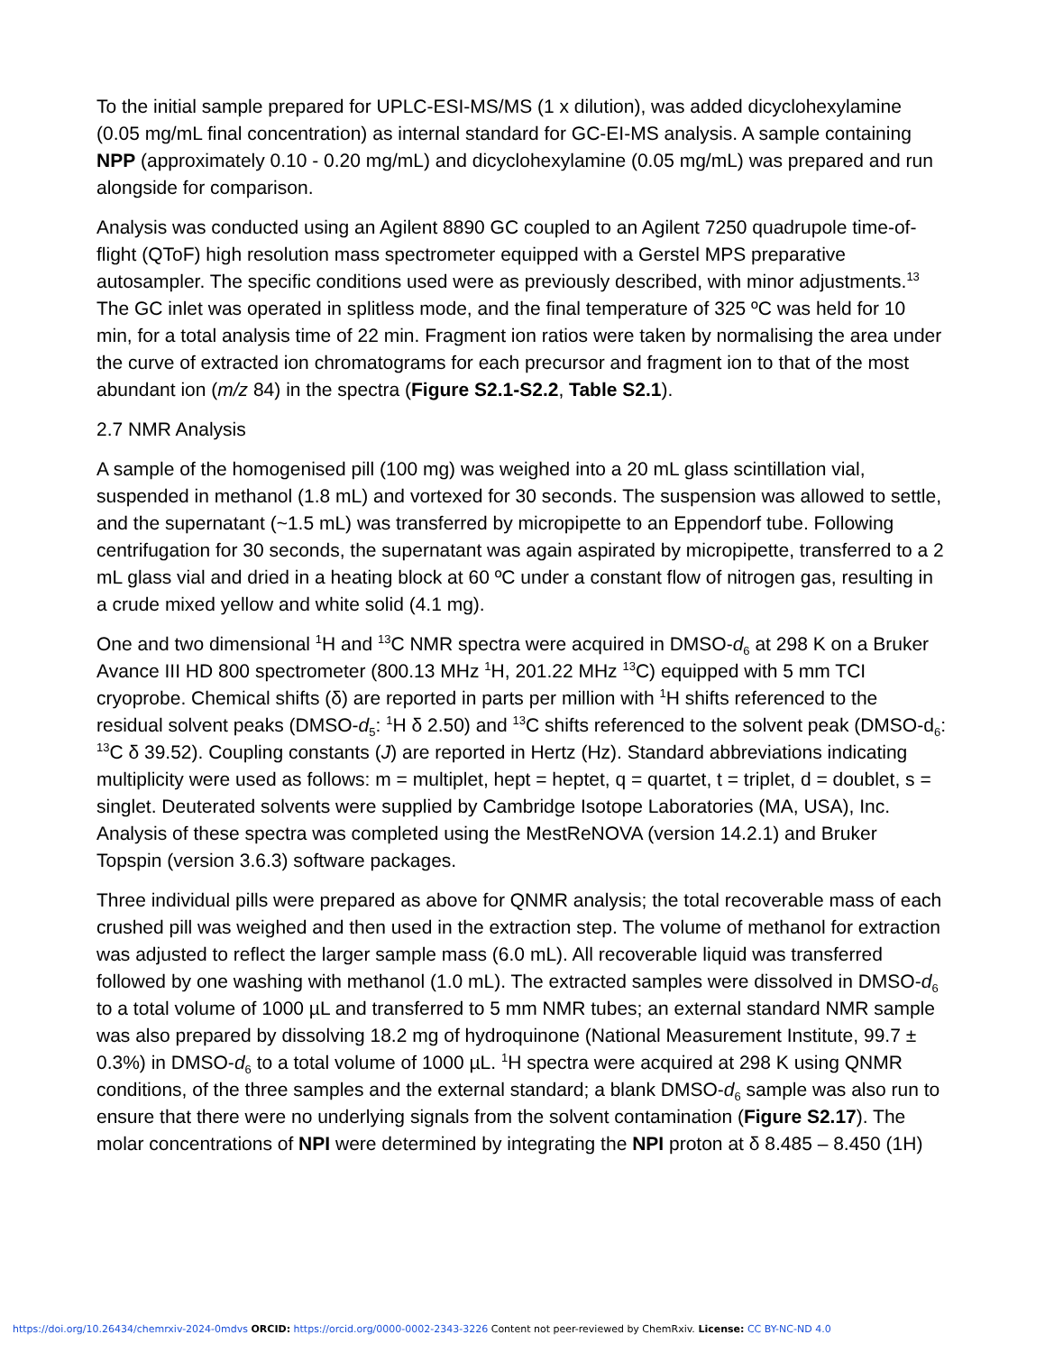To the initial sample prepared for UPLC-ESI-MS/MS (1 x dilution), was added dicyclohexylamine (0.05 mg/mL final concentration) as internal standard for GC-EI-MS analysis. A sample containing NPP (approximately 0.10 - 0.20 mg/mL) and dicyclohexylamine (0.05 mg/mL) was prepared and run alongside for comparison.
Analysis was conducted using an Agilent 8890 GC coupled to an Agilent 7250 quadrupole time-of-flight (QToF) high resolution mass spectrometer equipped with a Gerstel MPS preparative autosampler. The specific conditions used were as previously described, with minor adjustments.<sup>13</sup> The GC inlet was operated in splitless mode, and the final temperature of 325 ºC was held for 10 min, for a total analysis time of 22 min. Fragment ion ratios were taken by normalising the area under the curve of extracted ion chromatograms for each precursor and fragment ion to that of the most abundant ion (m/z 84) in the spectra (Figure S2.1-S2.2, Table S2.1).
2.7 NMR Analysis
A sample of the homogenised pill (100 mg) was weighed into a 20 mL glass scintillation vial, suspended in methanol (1.8 mL) and vortexed for 30 seconds. The suspension was allowed to settle, and the supernatant (~1.5 mL) was transferred by micropipette to an Eppendorf tube. Following centrifugation for 30 seconds, the supernatant was again aspirated by micropipette, transferred to a 2 mL glass vial and dried in a heating block at 60 ºC under a constant flow of nitrogen gas, resulting in a crude mixed yellow and white solid (4.1 mg).
One and two dimensional <sup>1</sup>H and <sup>13</sup>C NMR spectra were acquired in DMSO-d<sub>6</sub> at 298 K on a Bruker Avance III HD 800 spectrometer (800.13 MHz <sup>1</sup>H, 201.22 MHz <sup>13</sup>C) equipped with 5 mm TCI cryoprobe. Chemical shifts (δ) are reported in parts per million with <sup>1</sup>H shifts referenced to the residual solvent peaks (DMSO-d<sub>5</sub>: <sup>1</sup>H δ 2.50) and <sup>13</sup>C shifts referenced to the solvent peak (DMSO-d<sub>6</sub>: <sup>13</sup>C δ 39.52). Coupling constants (J) are reported in Hertz (Hz). Standard abbreviations indicating multiplicity were used as follows: m = multiplet, hept = heptet, q = quartet, t = triplet, d = doublet, s = singlet. Deuterated solvents were supplied by Cambridge Isotope Laboratories (MA, USA), Inc. Analysis of these spectra was completed using the MestReNOVA (version 14.2.1) and Bruker Topspin (version 3.6.3) software packages.
Three individual pills were prepared as above for QNMR analysis; the total recoverable mass of each crushed pill was weighed and then used in the extraction step. The volume of methanol for extraction was adjusted to reflect the larger sample mass (6.0 mL). All recoverable liquid was transferred followed by one washing with methanol (1.0 mL). The extracted samples were dissolved in DMSO-d<sub>6</sub> to a total volume of 1000 µL and transferred to 5 mm NMR tubes; an external standard NMR sample was also prepared by dissolving 18.2 mg of hydroquinone (National Measurement Institute, 99.7 ± 0.3%) in DMSO-d<sub>6</sub> to a total volume of 1000 µL. <sup>1</sup>H spectra were acquired at 298 K using QNMR conditions, of the three samples and the external standard; a blank DMSO-d<sub>6</sub> sample was also run to ensure that there were no underlying signals from the solvent contamination (Figure S2.17). The molar concentrations of NPI were determined by integrating the NPI proton at δ 8.485 – 8.450 (1H)
https://doi.org/10.26434/chemrxiv-2024-0mdvs ORCID: https://orcid.org/0000-0002-2343-3226 Content not peer-reviewed by ChemRxiv. License: CC BY-NC-ND 4.0